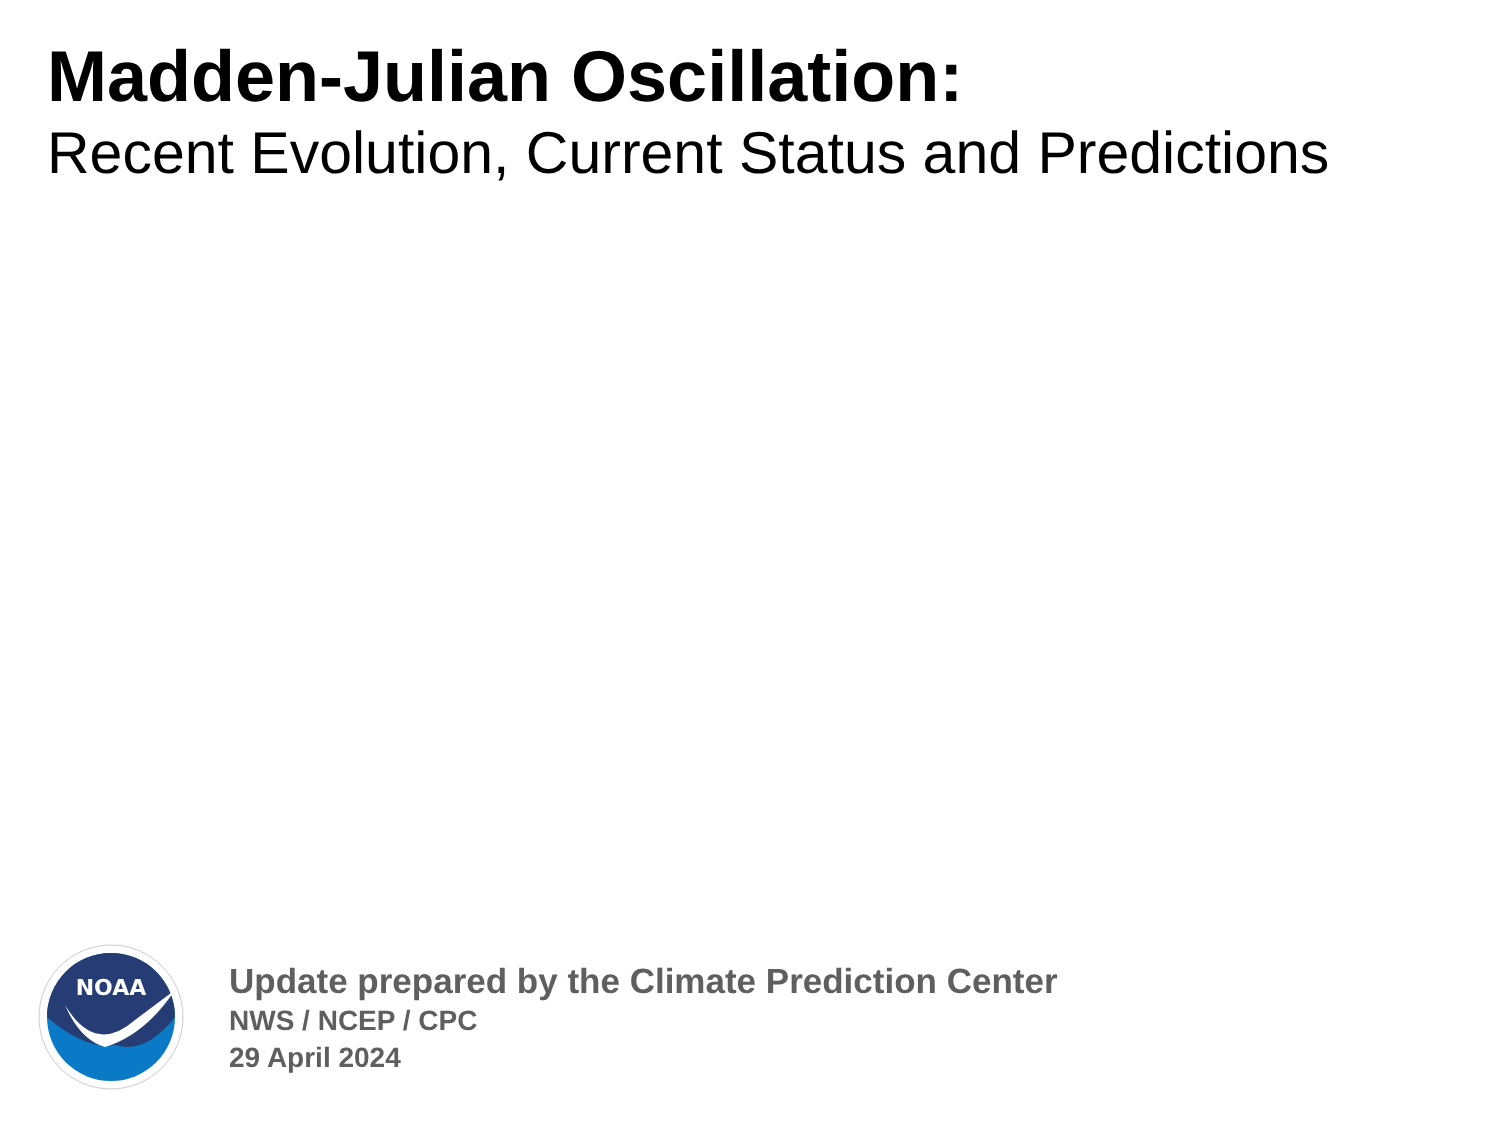Madden-Julian Oscillation:
Recent Evolution, Current Status and Predictions
NOAA
Update prepared by the Climate Prediction Center
NWS / NCEP / CPC
29 April 2024